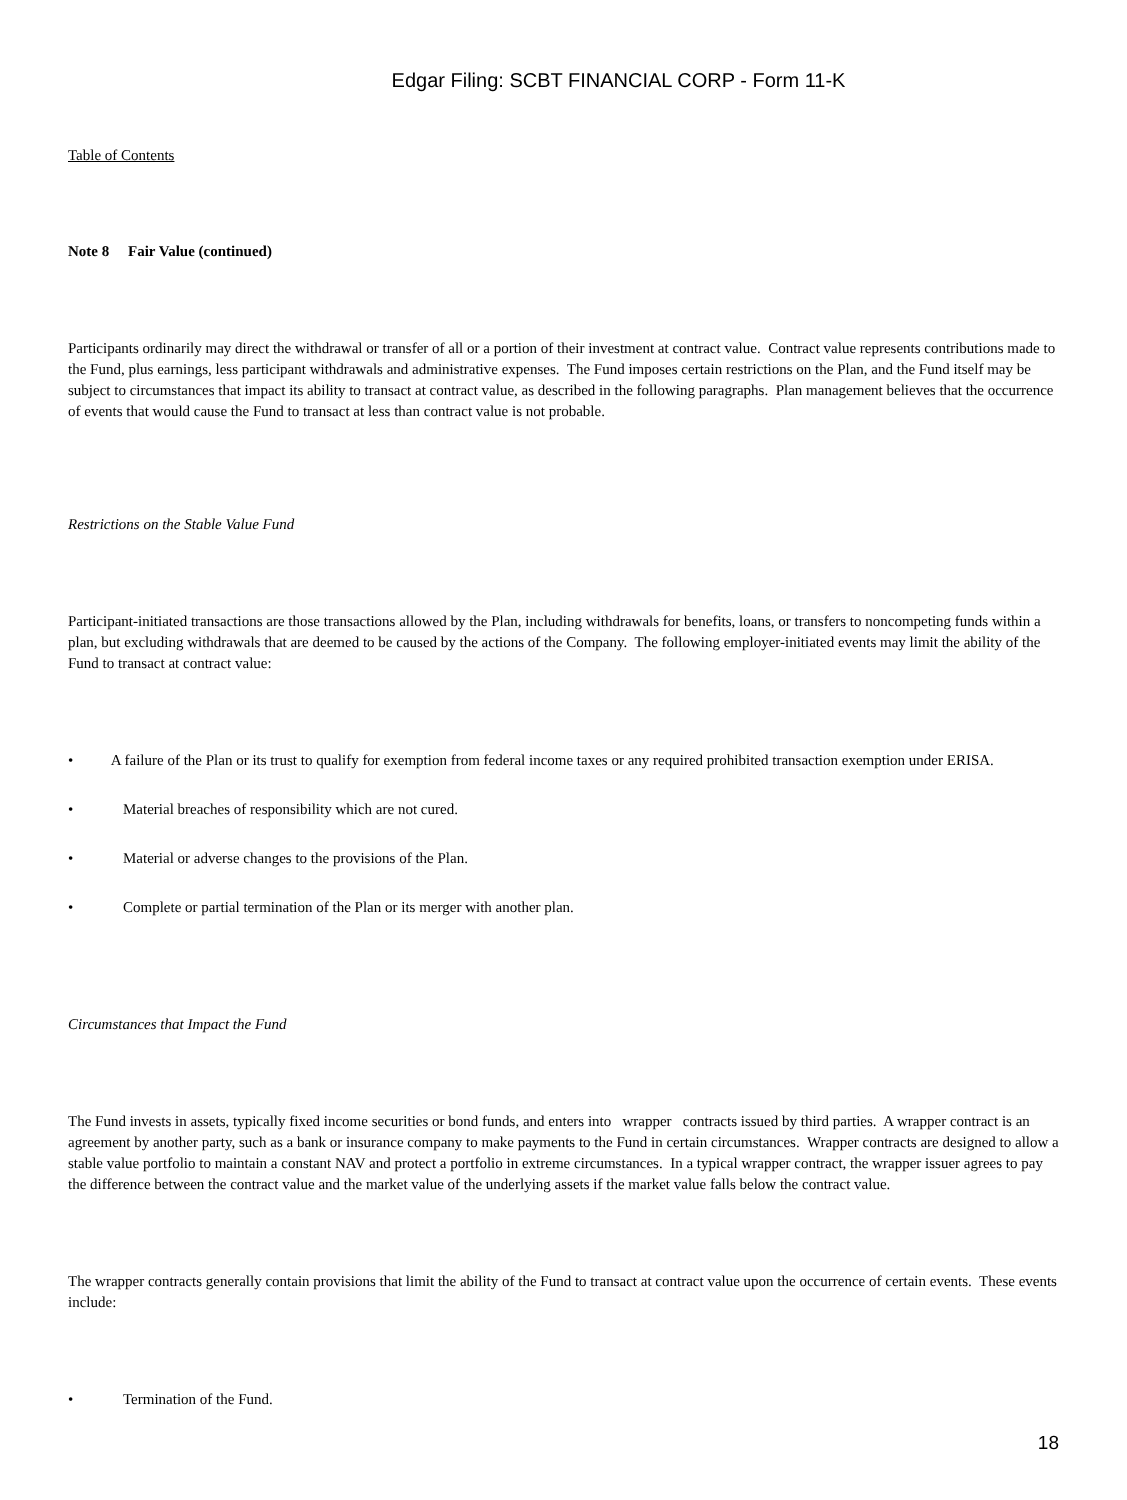Edgar Filing: SCBT FINANCIAL CORP - Form 11-K
Table of Contents
Note 8 Fair Value (continued)
Participants ordinarily may direct the withdrawal or transfer of all or a portion of their investment at contract value. Contract value represents contributions made to the Fund, plus earnings, less participant withdrawals and administrative expenses. The Fund imposes certain restrictions on the Plan, and the Fund itself may be subject to circumstances that impact its ability to transact at contract value, as described in the following paragraphs. Plan management believes that the occurrence of events that would cause the Fund to transact at less than contract value is not probable.
Restrictions on the Stable Value Fund
Participant-initiated transactions are those transactions allowed by the Plan, including withdrawals for benefits, loans, or transfers to noncompeting funds within a plan, but excluding withdrawals that are deemed to be caused by the actions of the Company. The following employer-initiated events may limit the ability of the Fund to transact at contract value:
• A failure of the Plan or its trust to qualify for exemption from federal income taxes or any required prohibited transaction exemption under ERISA.
• Material breaches of responsibility which are not cured.
• Material or adverse changes to the provisions of the Plan.
• Complete or partial termination of the Plan or its merger with another plan.
Circumstances that Impact the Fund
The Fund invests in assets, typically fixed income securities or bond funds, and enters into wrapper contracts issued by third parties. A wrapper contract is an agreement by another party, such as a bank or insurance company to make payments to the Fund in certain circumstances. Wrapper contracts are designed to allow a stable value portfolio to maintain a constant NAV and protect a portfolio in extreme circumstances. In a typical wrapper contract, the wrapper issuer agrees to pay the difference between the contract value and the market value of the underlying assets if the market value falls below the contract value.
The wrapper contracts generally contain provisions that limit the ability of the Fund to transact at contract value upon the occurrence of certain events. These events include:
• Termination of the Fund.
18